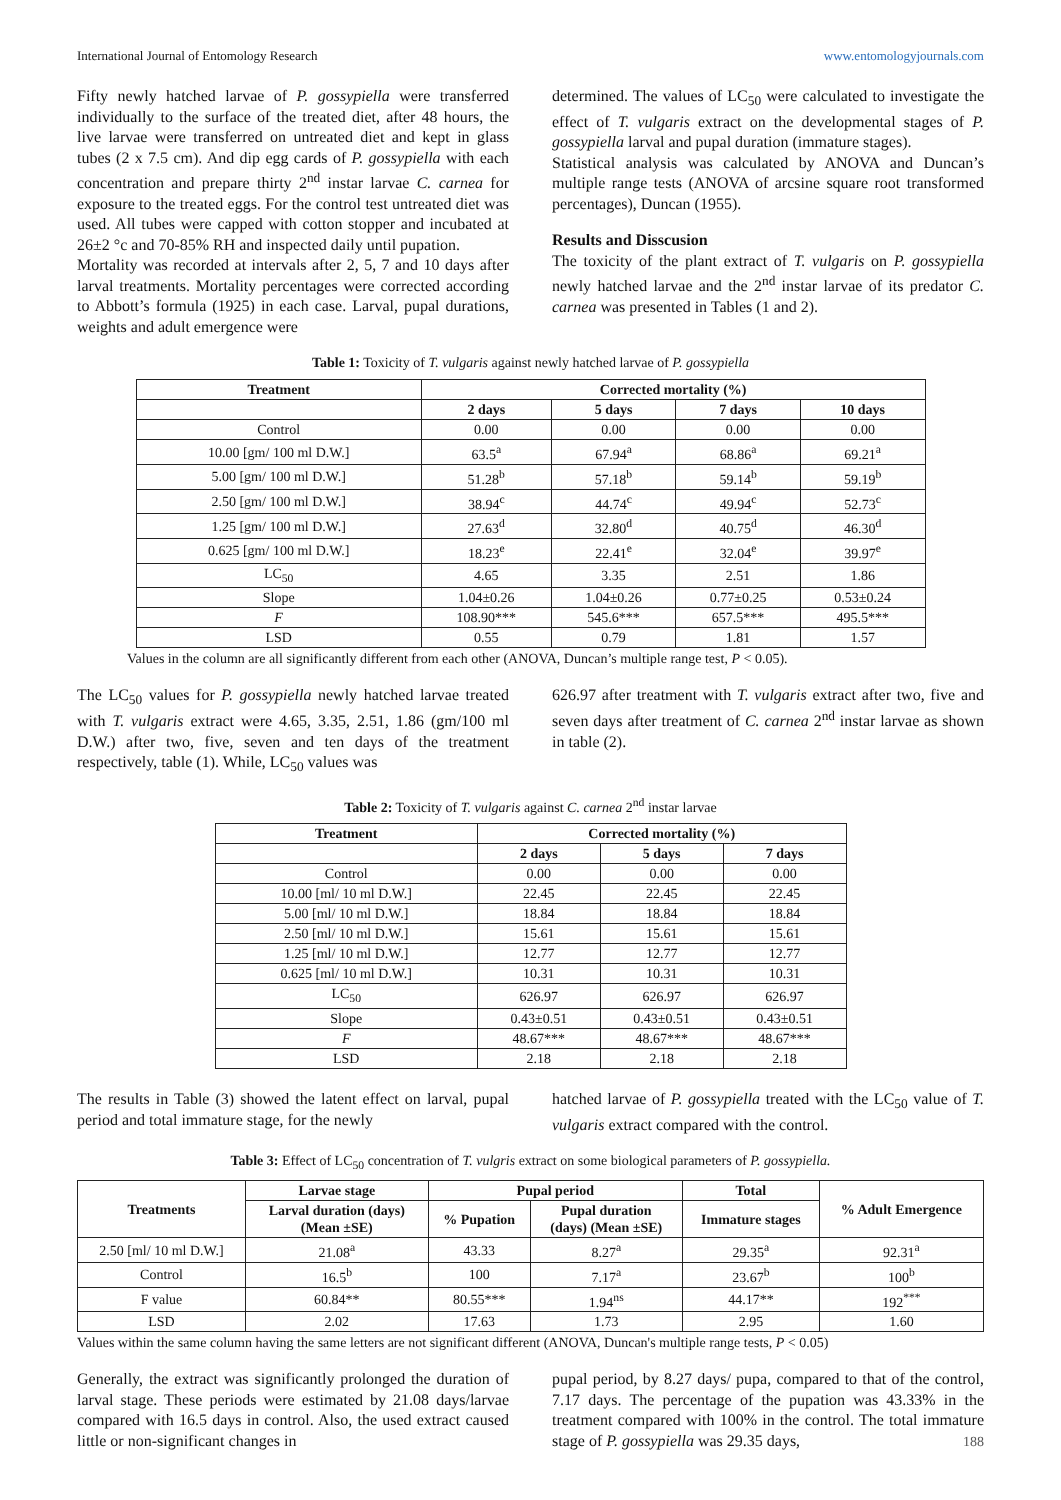International Journal of Entomology Research www.entomologyjournals.com
Fifty newly hatched larvae of P. gossypiella were transferred individually to the surface of the treated diet, after 48 hours, the live larvae were transferred on untreated diet and kept in glass tubes (2 x 7.5 cm). And dip egg cards of P. gossypiella with each concentration and prepare thirty 2<sup>nd</sup> instar larvae C. carnea for exposure to the treated eggs. For the control test untreated diet was used. All tubes were capped with cotton stopper and incubated at 26±2 °c and 70-85% RH and inspected daily until pupation.
Mortality was recorded at intervals after 2, 5, 7 and 10 days after larval treatments. Mortality percentages were corrected according to Abbott’s formula (1925) in each case. Larval, pupal durations, weights and adult emergence were
determined. The values of LC<sub>50</sub> were calculated to investigate the effect of T. vulgaris extract on the developmental stages of P. gossypiella larval and pupal duration (immature stages).
Statistical analysis was calculated by ANOVA and Duncan’s multiple range tests (ANOVA of arcsine square root transformed percentages), Duncan (1955).
Results and Disscusion
The toxicity of the plant extract of T. vulgaris on P. gossypiella newly hatched larvae and the 2<sup>nd</sup> instar larvae of its predator C. carnea was presented in Tables (1 and 2).
Table 1: Toxicity of T. vulgaris against newly hatched larvae of P. gossypiella
| Treatment | Corrected mortality (%) | | | |
| --- | --- | --- | --- | --- |
| | 2 days | 5 days | 7 days | 10 days |
| Control | 0.00 | 0.00 | 0.00 | 0.00 |
| 10.00 [gm/ 100 ml D.W.] | 63.5<sup>a</sup> | 67.94<sup>a</sup> | 68.86<sup>a</sup> | 69.21<sup>a</sup> |
| 5.00 [gm/ 100 ml D.W.] | 51.28<sup>b</sup> | 57.18<sup>b</sup> | 59.14<sup>b</sup> | 59.19<sup>b</sup> |
| 2.50 [gm/ 100 ml D.W.] | 38.94<sup>c</sup> | 44.74<sup>c</sup> | 49.94<sup>c</sup> | 52.73<sup>c</sup> |
| 1.25 [gm/ 100 ml D.W.] | 27.63<sup>d</sup> | 32.80<sup>d</sup> | 40.75<sup>d</sup> | 46.30<sup>d</sup> |
| 0.625 [gm/ 100 ml D.W.] | 18.23<sup>e</sup> | 22.41<sup>e</sup> | 32.04<sup>e</sup> | 39.97<sup>e</sup> |
| LC<sub>50</sub> | 4.65 | 3.35 | 2.51 | 1.86 |
| Slope | 1.04±0.26 | 1.04±0.26 | 0.77±0.25 | 0.53±0.24 |
| F | 108.90*** | 545.6*** | 657.5*** | 495.5*** |
| LSD | 0.55 | 0.79 | 1.81 | 1.57 |
Values in the column are all significantly different from each other (ANOVA, Duncan’s multiple range test, P < 0.05).
The LC<sub>50</sub> values for P. gossypiella newly hatched larvae treated with T. vulgaris extract were 4.65, 3.35, 2.51, 1.86 (gm/100 ml D.W.) after two, five, seven and ten days of the treatment respectively, table (1). While, LC<sub>50</sub> values was
626.97 after treatment with T. vulgaris extract after two, five and seven days after treatment of C. carnea 2<sup>nd</sup> instar larvae as shown in table (2).
Table 2: Toxicity of T. vulgaris against C. carnea 2<sup>nd</sup> instar larvae
| Treatment | Corrected mortality (%) | | |
| --- | --- | --- | --- |
| | 2 days | 5 days | 7 days |
| Control | 0.00 | 0.00 | 0.00 |
| 10.00 [ml/ 10 ml D.W.] | 22.45 | 22.45 | 22.45 |
| 5.00 [ml/ 10 ml D.W.] | 18.84 | 18.84 | 18.84 |
| 2.50 [ml/ 10 ml D.W.] | 15.61 | 15.61 | 15.61 |
| 1.25 [ml/ 10 ml D.W.] | 12.77 | 12.77 | 12.77 |
| 0.625 [ml/ 10 ml D.W.] | 10.31 | 10.31 | 10.31 |
| LC<sub>50</sub> | 626.97 | 626.97 | 626.97 |
| Slope | 0.43±0.51 | 0.43±0.51 | 0.43±0.51 |
| F | 48.67*** | 48.67*** | 48.67*** |
| LSD | 2.18 | 2.18 | 2.18 |
The results in Table (3) showed the latent effect on larval, pupal period and total immature stage, for the newly
hatched larvae of P. gossypiella treated with the LC<sub>50</sub> value of T. vulgaris extract compared with the control.
Table 3: Effect of LC<sub>50</sub> concentration of T. vulgris extract on some biological parameters of P. gossypiella.
| Treatments | Larvae stage | Pupal period | | Total | % Adult Emergence |
| --- | --- | --- | --- | --- | --- |
| | Larval duration (days) (Mean ±SE) | % Pupation | Pupal duration (days) (Mean ±SE) | Immature stages | |
| 2.50 [ml/ 10 ml D.W.] | 21.08<sup>a</sup> | 43.33 | 8.27<sup>a</sup> | 29.35<sup>a</sup> | 92.31<sup>a</sup> |
| Control | 16.5<sup>b</sup> | 100 | 7.17<sup>a</sup> | 23.67<sup>b</sup> | 100<sup>b</sup> |
| F value | 60.84** | 80.55*** | 1.94<sup>ns</sup> | 44.17** | 192<sup>***</sup> |
| LSD | 2.02 | 17.63 | 1.73 | 2.95 | 1.60 |
Values within the same column having the same letters are not significant different (ANOVA, Duncan's multiple range tests, P < 0.05)
Generally, the extract was significantly prolonged the duration of larval stage. These periods were estimated by 21.08 days/larvae compared with 16.5 days in control. Also, the used extract caused little or non-significant changes in
pupal period, by 8.27 days/ pupa, compared to that of the control, 7.17 days. The percentage of the pupation was 43.33% in the treatment compared with 100% in the control. The total immature stage of P. gossypiella was 29.35 days,
188